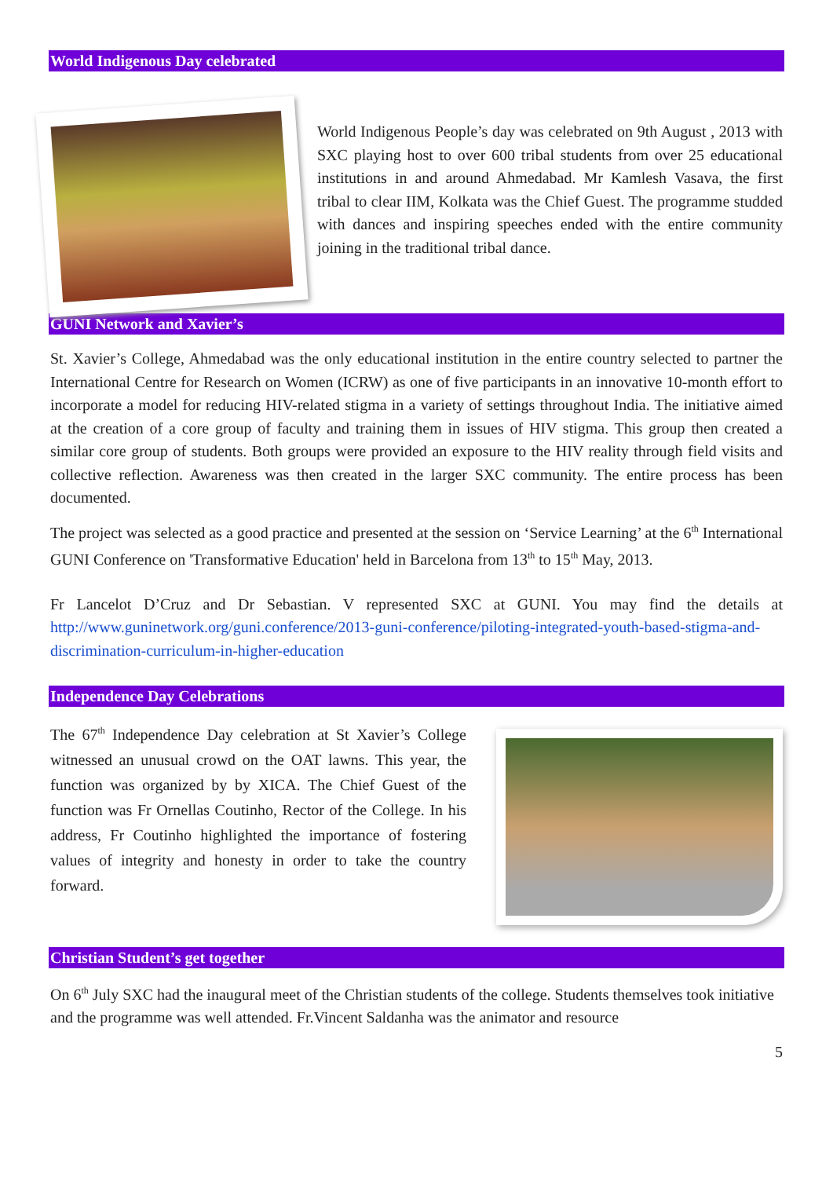World Indigenous Day celebrated
World Indigenous People’s day was celebrated on 9th August , 2013 with SXC playing host to over 600 tribal students from over 25 educational institutions in and around Ahmedabad. Mr Kamlesh Vasava, the first tribal to clear IIM, Kolkata was the Chief Guest. The programme studded with dances and inspiring speeches ended with the entire community joining in the traditional tribal dance.
GUNI Network and Xavier’s
St. Xavier’s College, Ahmedabad was the only educational institution in the entire country selected to partner the International Centre for Research on Women (ICRW) as one of five participants in an innovative 10-month effort to incorporate a model for reducing HIV-related stigma in a variety of settings throughout India. The initiative aimed at the creation of a core group of faculty and training them in issues of HIV stigma. This group then created a similar core group of students. Both groups were provided an exposure to the HIV reality through field visits and collective reflection. Awareness was then created in the larger SXC community. The entire process has been documented.
The project was selected as a good practice and presented at the session on ‘Service Learning’ at the 6<sup>th</sup> International GUNI Conference on 'Transformative Education' held in Barcelona from 13<sup>th</sup> to 15<sup>th</sup> May, 2013.
Fr Lancelot D’Cruz and Dr Sebastian. V represented SXC at GUNI. You may find the details at http://www.guninetwork.org/guni.conference/2013-guni-conference/piloting-integrated-youth-based-stigma-and-discrimination-curriculum-in-higher-education
Independence Day Celebrations
The 67<sup>th</sup> Independence Day celebration at St Xavier’s College witnessed an unusual crowd on the OAT lawns. This year, the function was organized by by XICA. The Chief Guest of the function was Fr Ornellas Coutinho, Rector of the College. In his address, Fr Coutinho highlighted the importance of fostering values of integrity and honesty in order to take the country forward.
Christian Student’s get together
On 6<sup>th</sup> July SXC had the inaugural meet of the Christian students of the college. Students themselves took initiative and the programme was well attended. Fr.Vincent Saldanha was the animator and resource
5